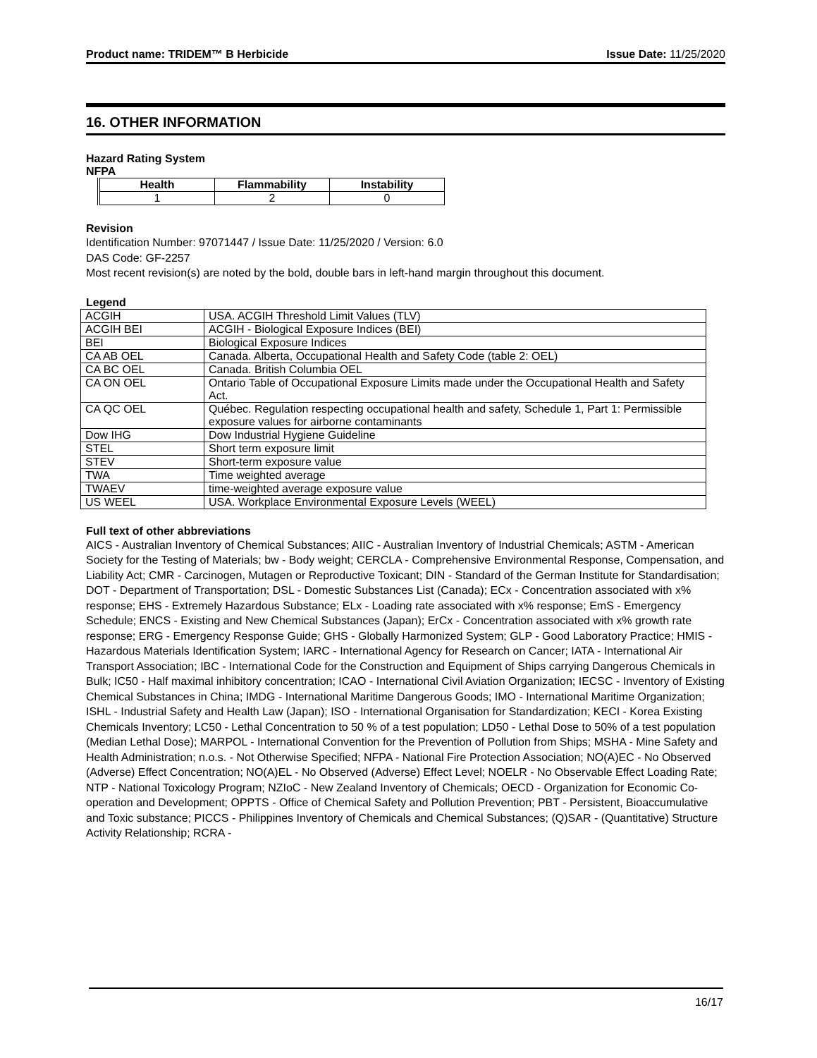Product name: TRIDEM™ B Herbicide Issue Date: 11/25/2020
16. OTHER INFORMATION
Hazard Rating System
NFPA
| Health | Flammability | Instability |
| --- | --- | --- |
| 1 | 2 | 0 |
Revision
Identification Number: 97071447 / Issue Date: 11/25/2020 / Version: 6.0
DAS Code: GF-2257
Most recent revision(s) are noted by the bold, double bars in left-hand margin throughout this document.
Legend
| ACGIH | USA. ACGIH Threshold Limit Values (TLV) |
| ACGIH BEI | ACGIH - Biological Exposure Indices (BEI) |
| BEI | Biological Exposure Indices |
| CA AB OEL | Canada. Alberta, Occupational Health and Safety Code (table 2: OEL) |
| CA BC OEL | Canada. British Columbia OEL |
| CA ON OEL | Ontario Table of Occupational Exposure Limits made under the Occupational Health and Safety Act. |
| CA QC OEL | Québec. Regulation respecting occupational health and safety, Schedule 1, Part 1: Permissible exposure values for airborne contaminants |
| Dow IHG | Dow Industrial Hygiene Guideline |
| STEL | Short term exposure limit |
| STEV | Short-term exposure value |
| TWA | Time weighted average |
| TWAEV | time-weighted average exposure value |
| US WEEL | USA. Workplace Environmental Exposure Levels (WEEL) |
Full text of other abbreviations
AICS - Australian Inventory of Chemical Substances; AIIC - Australian Inventory of Industrial Chemicals; ASTM - American Society for the Testing of Materials; bw - Body weight; CERCLA - Comprehensive Environmental Response, Compensation, and Liability Act; CMR - Carcinogen, Mutagen or Reproductive Toxicant; DIN - Standard of the German Institute for Standardisation; DOT - Department of Transportation; DSL - Domestic Substances List (Canada); ECx - Concentration associated with x% response; EHS - Extremely Hazardous Substance; ELx - Loading rate associated with x% response; EmS - Emergency Schedule; ENCS - Existing and New Chemical Substances (Japan); ErCx - Concentration associated with x% growth rate response; ERG - Emergency Response Guide; GHS - Globally Harmonized System; GLP - Good Laboratory Practice; HMIS - Hazardous Materials Identification System; IARC - International Agency for Research on Cancer; IATA - International Air Transport Association; IBC - International Code for the Construction and Equipment of Ships carrying Dangerous Chemicals in Bulk; IC50 - Half maximal inhibitory concentration; ICAO - International Civil Aviation Organization; IECSC - Inventory of Existing Chemical Substances in China; IMDG - International Maritime Dangerous Goods; IMO - International Maritime Organization; ISHL - Industrial Safety and Health Law (Japan); ISO - International Organisation for Standardization; KECI - Korea Existing Chemicals Inventory; LC50 - Lethal Concentration to 50 % of a test population; LD50 - Lethal Dose to 50% of a test population (Median Lethal Dose); MARPOL - International Convention for the Prevention of Pollution from Ships; MSHA - Mine Safety and Health Administration; n.o.s. - Not Otherwise Specified; NFPA - National Fire Protection Association; NO(A)EC - No Observed (Adverse) Effect Concentration; NO(A)EL - No Observed (Adverse) Effect Level; NOELR - No Observable Effect Loading Rate; NTP - National Toxicology Program; NZIoC - New Zealand Inventory of Chemicals; OECD - Organization for Economic Co-operation and Development; OPPTS - Office of Chemical Safety and Pollution Prevention; PBT - Persistent, Bioaccumulative and Toxic substance; PICCS - Philippines Inventory of Chemicals and Chemical Substances; (Q)SAR - (Quantitative) Structure Activity Relationship; RCRA -
16/17